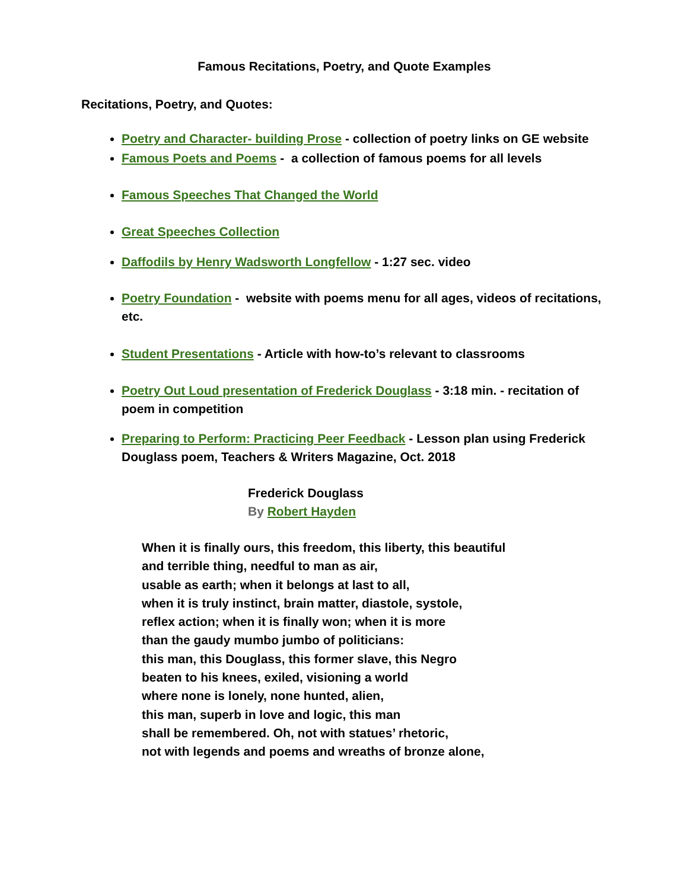Famous Recitations, Poetry, and Quote Examples
Recitations, Poetry, and Quotes:
Poetry and Character- building Prose - collection of poetry links on GE website
Famous Poets and Poems - a collection of famous poems for all levels
Famous Speeches That Changed the World
Great Speeches Collection
Daffodils by Henry Wadsworth Longfellow - 1:27 sec. video
Poetry Foundation - website with poems menu for all ages, videos of recitations, etc.
Student Presentations - Article with how-to’s relevant to classrooms
Poetry Out Loud presentation of Frederick Douglass - 3:18 min. - recitation of poem in competition
Preparing to Perform: Practicing Peer Feedback - Lesson plan using Frederick Douglass poem, Teachers & Writers Magazine, Oct. 2018
Frederick Douglass
By Robert Hayden
When it is finally ours, this freedom, this liberty, this beautiful
and terrible thing, needful to man as air,
usable as earth; when it belongs at last to all,
when it is truly instinct, brain matter, diastole, systole,
reflex action; when it is finally won; when it is more
than the gaudy mumbo jumbo of politicians:
this man, this Douglass, this former slave, this Negro
beaten to his knees, exiled, visioning a world
where none is lonely, none hunted, alien,
this man, superb in love and logic, this man
shall be remembered. Oh, not with statues’ rhetoric,
not with legends and poems and wreaths of bronze alone,